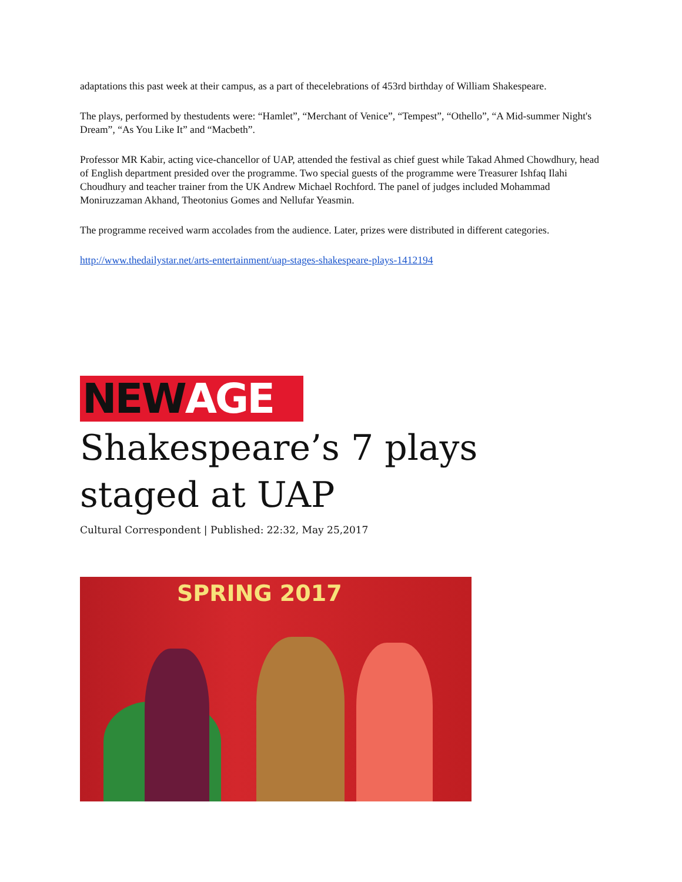adaptations this past week at their campus, as a part of thecelebrations of 453rd birthday of William Shakespeare.
The plays, performed by thestudents were: “Hamlet”, “Merchant of Venice”, “Tempest”, “Othello”, “A Mid-summer Night's Dream”, “As You Like It” and “Macbeth”.
Professor MR Kabir, acting vice-chancellor of UAP, attended the festival as chief guest while Takad Ahmed Chowdhury, head of English department presided over the programme. Two special guests of the programme were Treasurer Ishfaq Ilahi Choudhury and teacher trainer from the UK Andrew Michael Rochford. The panel of judges included Mohammad Moniruzzaman Akhand, Theotonius Gomes and Nellufar Yeasmin.
The programme received warm accolades from the audience. Later, prizes were distributed in different categories.
http://www.thedailystar.net/arts-entertainment/uap-stages-shakespeare-plays-1412194
NEW AGE
Shakespeare’s 7 plays staged at UAP
Cultural Correspondent | Published: 22:32, May 25,2017
SPRING 2017